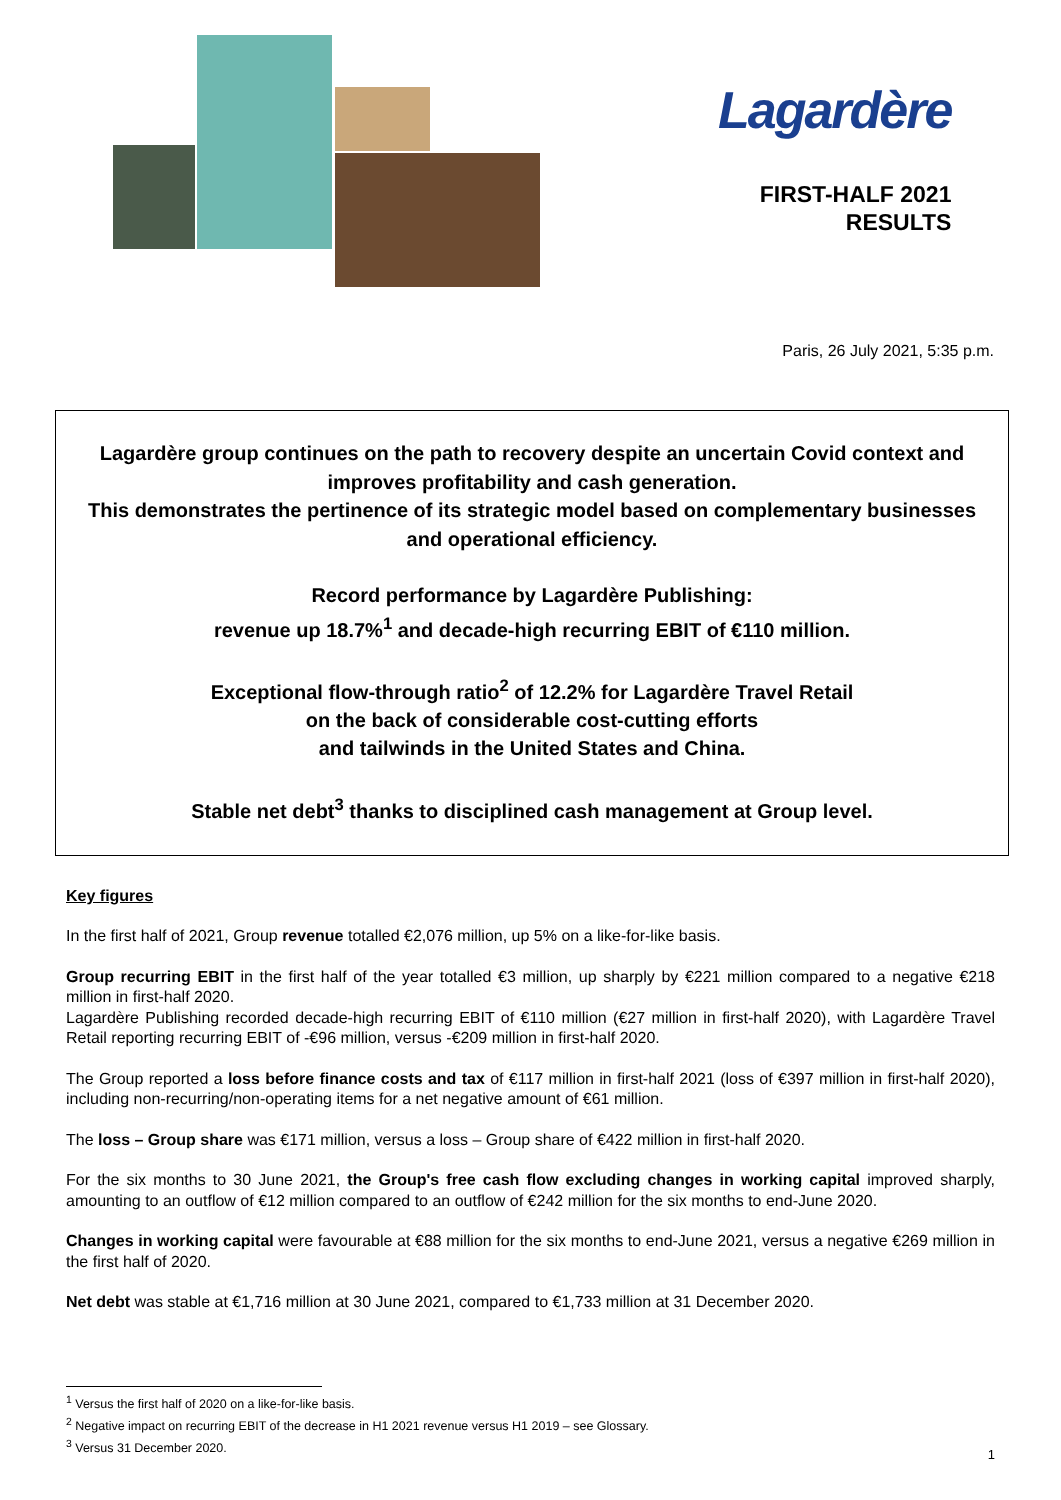Lagardère
FIRST-HALF 2021
RESULTS
Paris, 26 July 2021, 5:35 p.m.
Lagardère group continues on the path to recovery despite an uncertain Covid context and improves profitability and cash generation.
This demonstrates the pertinence of its strategic model based on complementary businesses and operational efficiency.
Record performance by Lagardère Publishing:
revenue up 18.7%<sup>1</sup> and decade-high recurring EBIT of €110 million.
Exceptional flow-through ratio<sup>2</sup> of 12.2% for Lagardère Travel Retail
on the back of considerable cost-cutting efforts
and tailwinds in the United States and China.
Stable net debt<sup>3</sup> thanks to disciplined cash management at Group level.
Key figures
In the first half of 2021, Group revenue totalled €2,076 million, up 5% on a like-for-like basis.
Group recurring EBIT in the first half of the year totalled €3 million, up sharply by €221 million compared to a negative €218 million in first-half 2020.
Lagardère Publishing recorded decade-high recurring EBIT of €110 million (€27 million in first-half 2020), with Lagardère Travel Retail reporting recurring EBIT of -€96 million, versus -€209 million in first-half 2020.
The Group reported a loss before finance costs and tax of €117 million in first-half 2021 (loss of €397 million in first-half 2020), including non-recurring/non-operating items for a net negative amount of €61 million.
The loss – Group share was €171 million, versus a loss – Group share of €422 million in first-half 2020.
For the six months to 30 June 2021, the Group's free cash flow excluding changes in working capital improved sharply, amounting to an outflow of €12 million compared to an outflow of €242 million for the six months to end-June 2020.
Changes in working capital were favourable at €88 million for the six months to end-June 2021, versus a negative €269 million in the first half of 2020.
Net debt was stable at €1,716 million at 30 June 2021, compared to €1,733 million at 31 December 2020.
<sup>1</sup> Versus the first half of 2020 on a like-for-like basis.
<sup>2</sup> Negative impact on recurring EBIT of the decrease in H1 2021 revenue versus H1 2019 – see Glossary.
<sup>3</sup> Versus 31 December 2020.
1